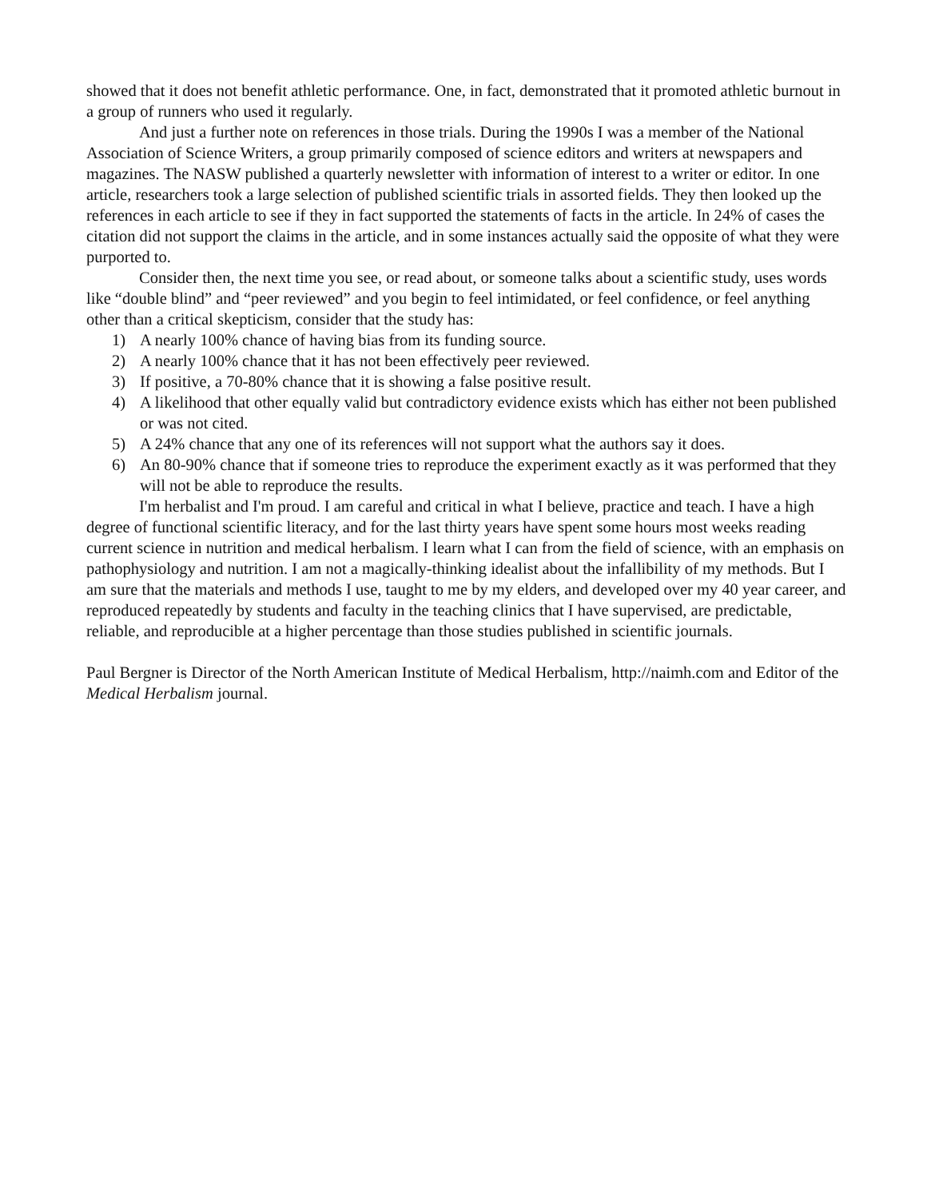showed that it does not benefit athletic performance. One, in fact, demonstrated that it promoted athletic burnout in a group of runners who used it regularly.
And just a further note on references in those trials. During the 1990s I was a member of the National Association of Science Writers, a group primarily composed of science editors and writers at newspapers and magazines. The NASW published a quarterly newsletter with information of interest to a writer or editor. In one article, researchers took a large selection of published scientific trials in assorted fields. They then looked up the references in each article to see if they in fact supported the statements of facts in the article. In 24% of cases the citation did not support the claims in the article, and in some instances actually said the opposite of what they were purported to.
Consider then, the next time you see, or read about, or someone talks about a scientific study, uses words like “double blind” and “peer reviewed” and you begin to feel intimidated, or feel confidence, or feel anything other than a critical skepticism, consider that the study has:
1) A nearly 100% chance of having bias from its funding source.
2) A nearly 100% chance that it has not been effectively peer reviewed.
3) If positive, a 70-80% chance that it is showing a false positive result.
4) A likelihood that other equally valid but contradictory evidence exists which has either not been published or was not cited.
5) A 24% chance that any one of its references will not support what the authors say it does.
6) An 80-90% chance that if someone tries to reproduce the experiment exactly as it was performed that they will not be able to reproduce the results.
I'm herbalist and I'm proud. I am careful and critical in what I believe, practice and teach. I have a high degree of functional scientific literacy, and for the last thirty years have spent some hours most weeks reading current science in nutrition and medical herbalism. I learn what I can from the field of science, with an emphasis on pathophysiology and nutrition. I am not a magically-thinking idealist about the infallibility of my methods. But I am sure that the materials and methods I use, taught to me by my elders, and developed over my 40 year career, and reproduced repeatedly by students and faculty in the teaching clinics that I have supervised, are predictable, reliable, and reproducible at a higher percentage than those studies published in scientific journals.
Paul Bergner is Director of the North American Institute of Medical Herbalism, http://naimh.com and Editor of the Medical Herbalism journal.